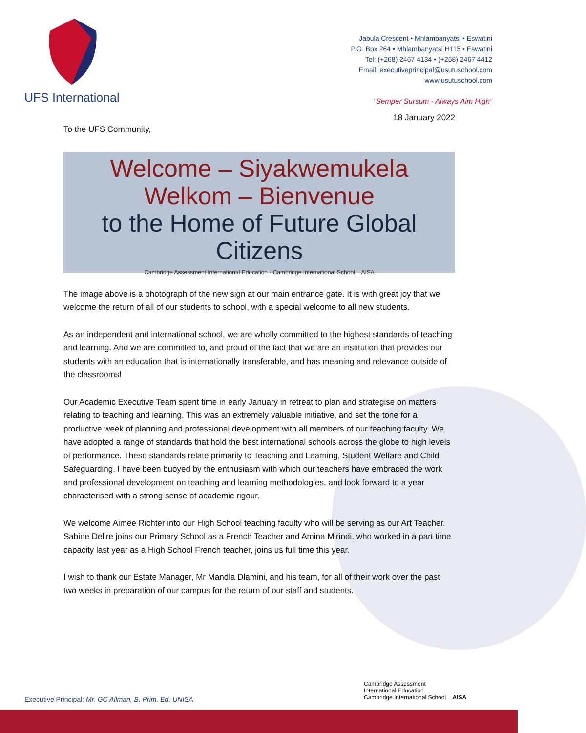UFS International
Jabula Crescent • Mhlambanyatsi • Eswatini
P.O. Box 264 • Mhlambanyatsi H115 • Eswatini
Tel: (+268) 2467 4134 • (+268) 2467 4412
Email: executiveprincipal@usutuschool.com
www.usutuschool.com
“Semper Sursum - Always Aim High”
18 January 2022
To the UFS Community,
Welcome – Siyakwemukela
Welkom – Bienvenue
to the Home of Future Global Citizens
Cambridge Assessment International Education · Cambridge International School AISA
The image above is a photograph of the new sign at our main entrance gate. It is with great joy that we welcome the return of all of our students to school, with a special welcome to all new students.
As an independent and international school, we are wholly committed to the highest standards of teaching and learning. And we are committed to, and proud of the fact that we are an institution that provides our students with an education that is internationally transferable, and has meaning and relevance outside of the classrooms!
Our Academic Executive Team spent time in early January in retreat to plan and strategise on matters relating to teaching and learning. This was an extremely valuable initiative, and set the tone for a productive week of planning and professional development with all members of our teaching faculty. We have adopted a range of standards that hold the best international schools across the globe to high levels of performance. These standards relate primarily to Teaching and Learning, Student Welfare and Child Safeguarding. I have been buoyed by the enthusiasm with which our teachers have embraced the work and professional development on teaching and learning methodologies, and look forward to a year characterised with a strong sense of academic rigour.
We welcome Aimee Richter into our High School teaching faculty who will be serving as our Art Teacher. Sabine Delire joins our Primary School as a French Teacher and Amina Mirindi, who worked in a part time capacity last year as a High School French teacher, joins us full time this year.
I wish to thank our Estate Manager, Mr Mandla Dlamini, and his team, for all of their work over the past two weeks in preparation of our campus for the return of our staff and students.
Executive Principal: Mr. GC Allman, B. Prim. Ed. UNISA
Cambridge Assessment
International Education
Cambridge International School AISA